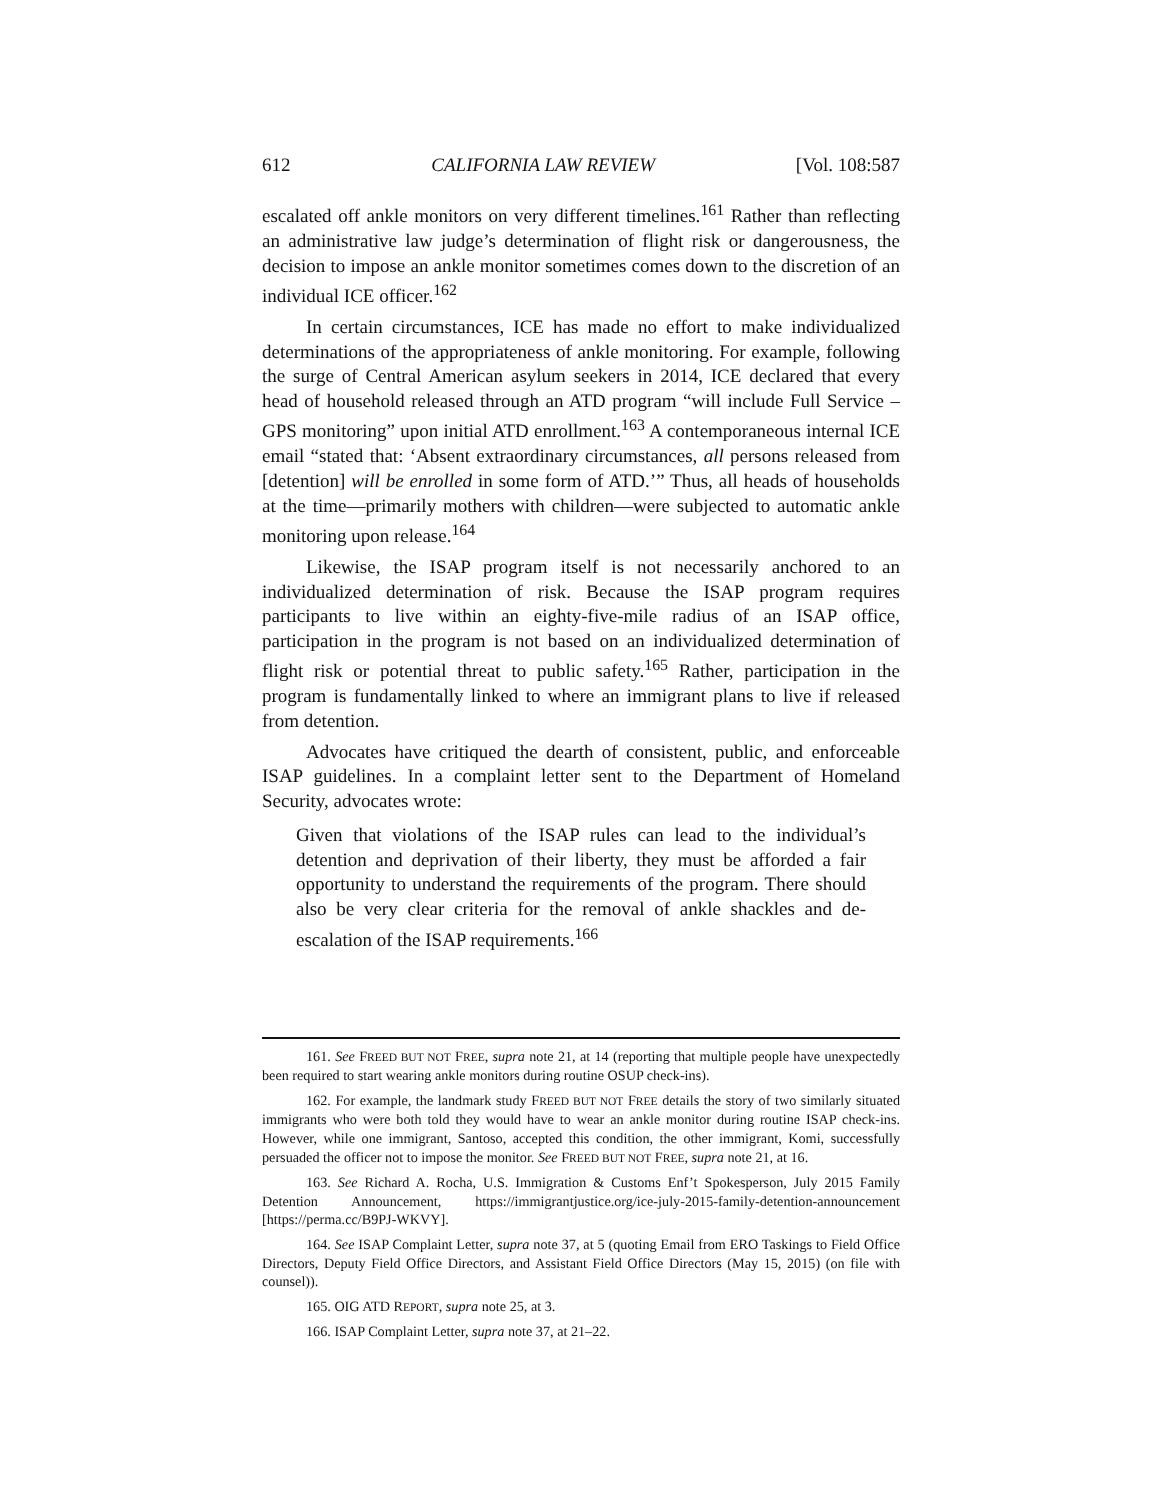612 CALIFORNIA LAW REVIEW [Vol. 108:587
escalated off ankle monitors on very different timelines.<sup>161</sup> Rather than reflecting an administrative law judge’s determination of flight risk or dangerousness, the decision to impose an ankle monitor sometimes comes down to the discretion of an individual ICE officer.<sup>162</sup>
In certain circumstances, ICE has made no effort to make individualized determinations of the appropriateness of ankle monitoring. For example, following the surge of Central American asylum seekers in 2014, ICE declared that every head of household released through an ATD program “will include Full Service – GPS monitoring” upon initial ATD enrollment.<sup>163</sup> A contemporaneous internal ICE email “stated that: ‘Absent extraordinary circumstances, all persons released from [detention] will be enrolled in some form of ATD.’” Thus, all heads of households at the time—primarily mothers with children—were subjected to automatic ankle monitoring upon release.<sup>164</sup>
Likewise, the ISAP program itself is not necessarily anchored to an individualized determination of risk. Because the ISAP program requires participants to live within an eighty-five-mile radius of an ISAP office, participation in the program is not based on an individualized determination of flight risk or potential threat to public safety.<sup>165</sup> Rather, participation in the program is fundamentally linked to where an immigrant plans to live if released from detention.
Advocates have critiqued the dearth of consistent, public, and enforceable ISAP guidelines. In a complaint letter sent to the Department of Homeland Security, advocates wrote:
Given that violations of the ISAP rules can lead to the individual’s detention and deprivation of their liberty, they must be afforded a fair opportunity to understand the requirements of the program. There should also be very clear criteria for the removal of ankle shackles and de-escalation of the ISAP requirements.<sup>166</sup>
161. See FREED BUT NOT FREE, supra note 21, at 14 (reporting that multiple people have unexpectedly been required to start wearing ankle monitors during routine OSUP check-ins).
162. For example, the landmark study FREED BUT NOT FREE details the story of two similarly situated immigrants who were both told they would have to wear an ankle monitor during routine ISAP check-ins. However, while one immigrant, Santoso, accepted this condition, the other immigrant, Komi, successfully persuaded the officer not to impose the monitor. See FREED BUT NOT FREE, supra note 21, at 16.
163. See Richard A. Rocha, U.S. Immigration & Customs Enf’t Spokesperson, July 2015 Family Detention Announcement, https://immigrantjustice.org/ice-july-2015-family-detention-announcement [https://perma.cc/B9PJ-WKVY].
164. See ISAP Complaint Letter, supra note 37, at 5 (quoting Email from ERO Taskings to Field Office Directors, Deputy Field Office Directors, and Assistant Field Office Directors (May 15, 2015) (on file with counsel)).
165. OIG ATD REPORT, supra note 25, at 3.
166. ISAP Complaint Letter, supra note 37, at 21–22.